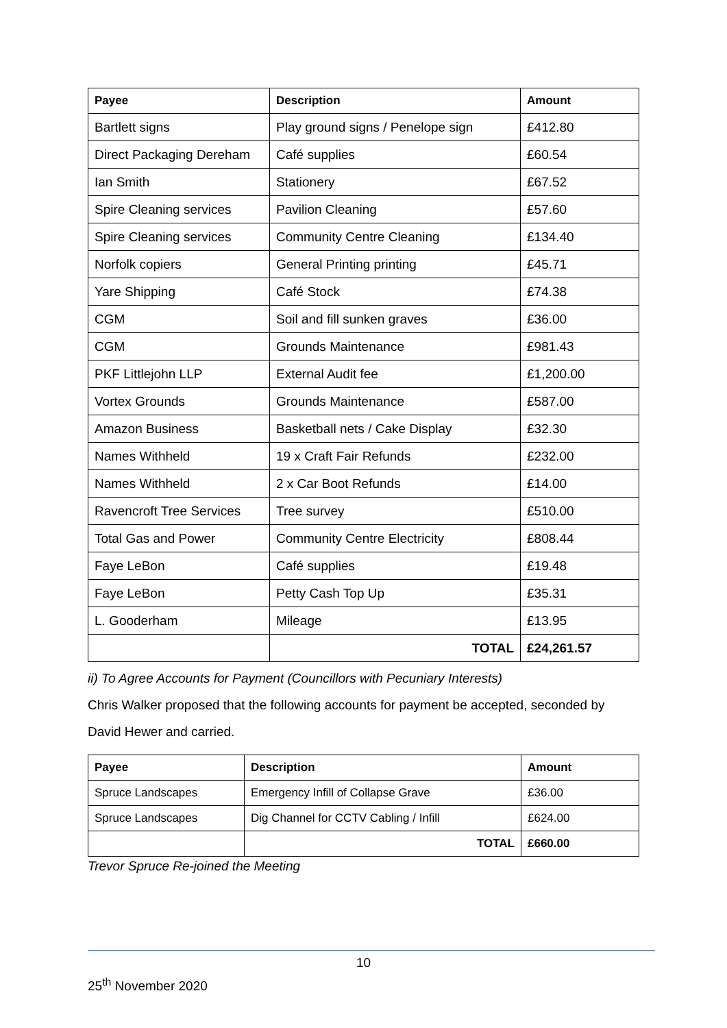| Payee | Description | Amount |
| --- | --- | --- |
| Bartlett signs | Play ground signs / Penelope sign | £412.80 |
| Direct Packaging Dereham | Café supplies | £60.54 |
| Ian Smith | Stationery | £67.52 |
| Spire Cleaning services | Pavilion Cleaning | £57.60 |
| Spire Cleaning services | Community Centre Cleaning | £134.40 |
| Norfolk copiers | General Printing printing | £45.71 |
| Yare Shipping | Café Stock | £74.38 |
| CGM | Soil and fill sunken graves | £36.00 |
| CGM | Grounds Maintenance | £981.43 |
| PKF Littlejohn LLP | External Audit fee | £1,200.00 |
| Vortex Grounds | Grounds Maintenance | £587.00 |
| Amazon Business | Basketball nets / Cake Display | £32.30 |
| Names Withheld | 19 x Craft Fair Refunds | £232.00 |
| Names Withheld | 2 x Car Boot Refunds | £14.00 |
| Ravencroft Tree Services | Tree survey | £510.00 |
| Total Gas and Power | Community Centre Electricity | £808.44 |
| Faye LeBon | Café supplies | £19.48 |
| Faye LeBon | Petty Cash Top Up | £35.31 |
| L. Gooderham | Mileage | £13.95 |
| | TOTAL | £24,261.57 |
ii) To Agree Accounts for Payment (Councillors with Pecuniary Interests)
Chris Walker proposed that the following accounts for payment be accepted, seconded by David Hewer and carried.
| Payee | Description | Amount |
| --- | --- | --- |
| Spruce Landscapes | Emergency Infill of Collapse Grave | £36.00 |
| Spruce Landscapes | Dig Channel for CCTV Cabling / Infill | £624.00 |
| | TOTAL | £660.00 |
Trevor Spruce Re-joined the Meeting
10
25<sup>th</sup> November 2020